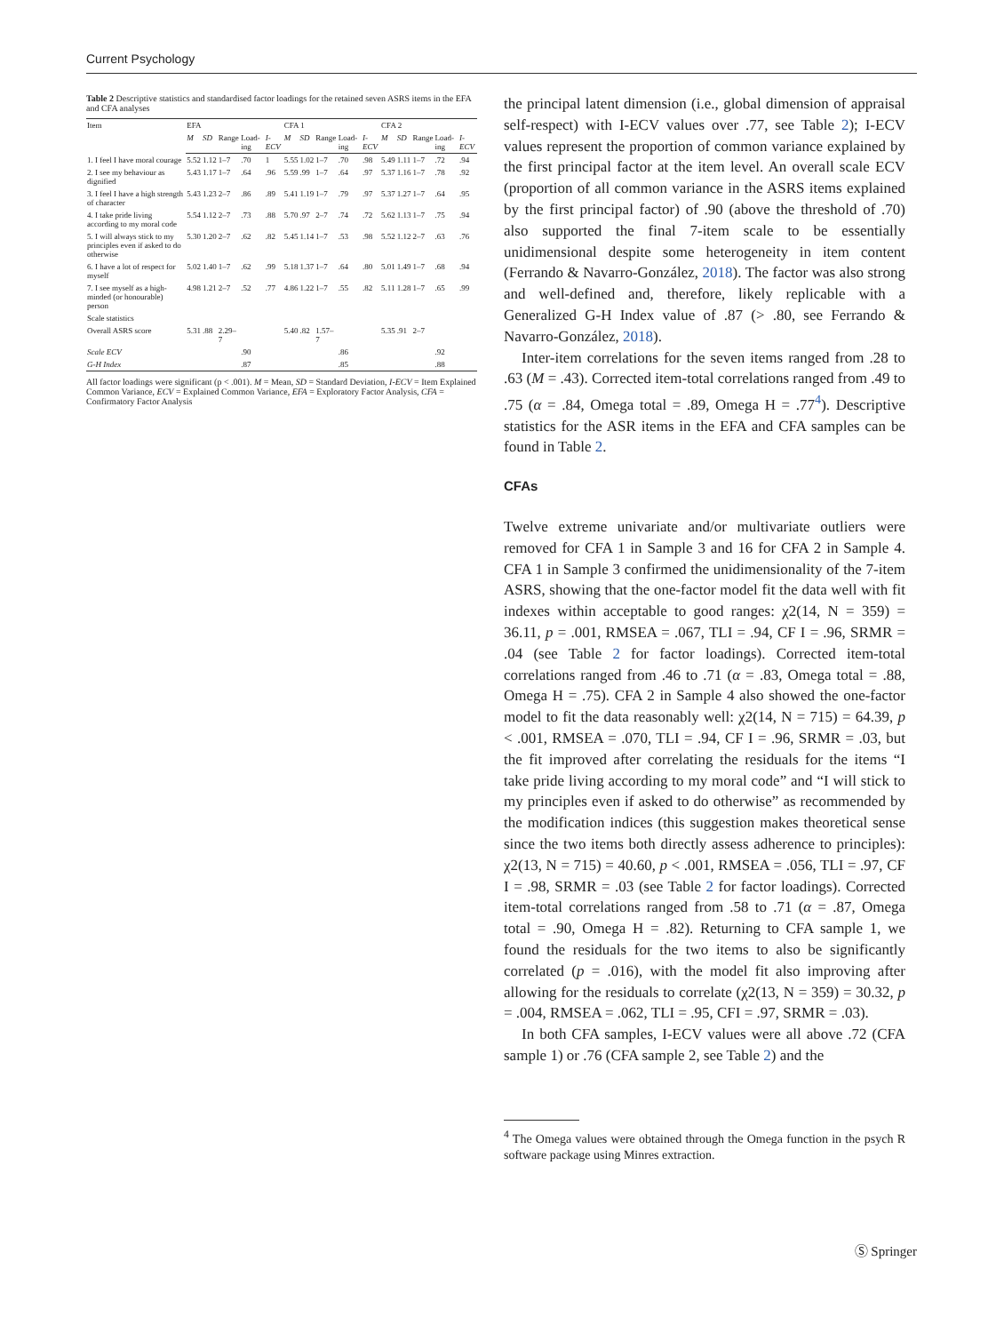Current Psychology
Table 2 Descriptive statistics and standardised factor loadings for the retained seven ASRS items in the EFA and CFA analyses
| Item | EFA | | | | | CFA 1 | | | | | CFA 2 | | | | |
| --- | --- | --- | --- | --- | --- | --- | --- | --- | --- | --- | --- | --- | --- | --- | --- |
| | M | SD | Range | Load-ing | I-ECV | M | SD | Range | Load-ing | I-ECV | M | SD | Range | Load-ing | I-ECV |
| 1. I feel I have moral courage | 5.52 | 1.12 | 1–7 | .70 | 1 | 5.55 | 1.02 | 1–7 | .70 | .98 | 5.49 | 1.11 | 1–7 | .72 | .94 |
| 2. I see my behaviour as dignified | 5.43 | 1.17 | 1–7 | .64 | .96 | 5.59 | .99 | 1–7 | .64 | .97 | 5.37 | 1.16 | 1–7 | .78 | .92 |
| 3. I feel I have a high strength of character | 5.43 | 1.23 | 2–7 | .86 | .89 | 5.41 | 1.19 | 1–7 | .79 | .97 | 5.37 | 1.27 | 1–7 | .64 | .95 |
| 4. I take pride living according to my moral code | 5.54 | 1.12 | 2–7 | .73 | .88 | 5.70 | .97 | 2–7 | .74 | .72 | 5.62 | 1.13 | 1–7 | .75 | .94 |
| 5. I will always stick to my principles even if asked to do otherwise | 5.30 | 1.20 | 2–7 | .62 | .82 | 5.45 | 1.14 | 1–7 | .53 | .98 | 5.52 | 1.12 | 2–7 | .63 | .76 |
| 6. I have a lot of respect for myself | 5.02 | 1.40 | 1–7 | .62 | .99 | 5.18 | 1.37 | 1–7 | .64 | .80 | 5.01 | 1.49 | 1–7 | .68 | .94 |
| 7. I see myself as a high-minded (or honourable) person | 4.98 | 1.21 | 2–7 | .52 | .77 | 4.86 | 1.22 | 1–7 | .55 | .82 | 5.11 | 1.28 | 1–7 | .65 | .99 |
| Scale statistics | | | | | | | | | | | | | | | |
| Overall ASRS score | 5.31 | .88 | 2.29–7 | | | 5.40 | .82 | 1.57–7 | | | 5.35 | .91 | 2–7 | | |
| Scale ECV | | | | .90 | | | | | .86 | | | | | .92 | |
| G-H Index | | | | .87 | | | | | .85 | | | | | .88 | |
All factor loadings were significant (p < .001). M = Mean, SD = Standard Deviation, I-ECV = Item Explained Common Variance, ECV = Explained Common Variance, EFA = Exploratory Factor Analysis, CFA = Confirmatory Factor Analysis
the principal latent dimension (i.e., global dimension of appraisal self-respect) with I-ECV values over .77, see Table 2); I-ECV values represent the proportion of common variance explained by the first principal factor at the item level. An overall scale ECV (proportion of all common variance in the ASRS items explained by the first principal factor) of .90 (above the threshold of .70) also supported the final 7-item scale to be essentially unidimensional despite some heterogeneity in item content (Ferrando & Navarro-González, 2018). The factor was also strong and well-defined and, therefore, likely replicable with a Generalized G-H Index value of .87 (> .80, see Ferrando & Navarro-González, 2018).
Inter-item correlations for the seven items ranged from .28 to .63 (M = .43). Corrected item-total correlations ranged from .49 to .75 (α = .84, Omega total = .89, Omega H = .77<sup>4</sup>). Descriptive statistics for the ASR items in the EFA and CFA samples can be found in Table 2.
CFAs
Twelve extreme univariate and/or multivariate outliers were removed for CFA 1 in Sample 3 and 16 for CFA 2 in Sample 4. CFA 1 in Sample 3 confirmed the unidimensionality of the 7-item ASRS, showing that the one-factor model fit the data well with fit indexes within acceptable to good ranges: χ2(14, N = 359) = 36.11, p = .001, RMSEA = .067, TLI = .94, CF I = .96, SRMR = .04 (see Table 2 for factor loadings). Corrected item-total correlations ranged from .46 to .71 (α = .83, Omega total = .88, Omega H = .75). CFA 2 in Sample 4 also showed the one-factor model to fit the data reasonably well: χ2(14, N = 715) = 64.39, p < .001, RMSEA = .070, TLI = .94, CF I = .96, SRMR = .03, but the fit improved after correlating the residuals for the items “I take pride living according to my moral code” and “I will stick to my principles even if asked to do otherwise” as recommended by the modification indices (this suggestion makes theoretical sense since the two items both directly assess adherence to principles): χ2(13, N = 715) = 40.60, p < .001, RMSEA = .056, TLI = .97, CF I = .98, SRMR = .03 (see Table 2 for factor loadings). Corrected item-total correlations ranged from .58 to .71 (α = .87, Omega total = .90, Omega H = .82). Returning to CFA sample 1, we found the residuals for the two items to also be significantly correlated (p = .016), with the model fit also improving after allowing for the residuals to correlate (χ2(13, N = 359) = 30.32, p = .004, RMSEA = .062, TLI = .95, CFI = .97, SRMR = .03).
In both CFA samples, I-ECV values were all above .72 (CFA sample 1) or .76 (CFA sample 2, see Table 2) and the
<sup>4</sup> The Omega values were obtained through the Omega function in the psych R software package using Minres extraction.
Ⓢ Springer